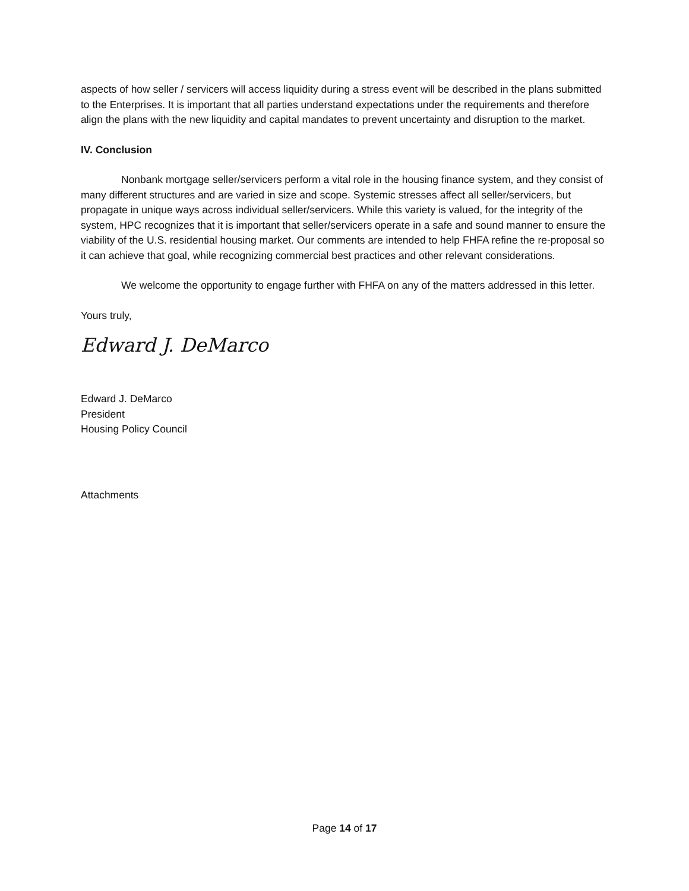aspects of how seller / servicers will access liquidity during a stress event will be described in the plans submitted to the Enterprises. It is important that all parties understand expectations under the requirements and therefore align the plans with the new liquidity and capital mandates to prevent uncertainty and disruption to the market.
IV. Conclusion
Nonbank mortgage seller/servicers perform a vital role in the housing finance system, and they consist of many different structures and are varied in size and scope. Systemic stresses affect all seller/servicers, but propagate in unique ways across individual seller/servicers. While this variety is valued, for the integrity of the system, HPC recognizes that it is important that seller/servicers operate in a safe and sound manner to ensure the viability of the U.S. residential housing market. Our comments are intended to help FHFA refine the re-proposal so it can achieve that goal, while recognizing commercial best practices and other relevant considerations.
We welcome the opportunity to engage further with FHFA on any of the matters addressed in this letter.
Yours truly,
Edward J. DeMarco
Edward J. DeMarco
President
Housing Policy Council
Attachments
Page 14 of 17